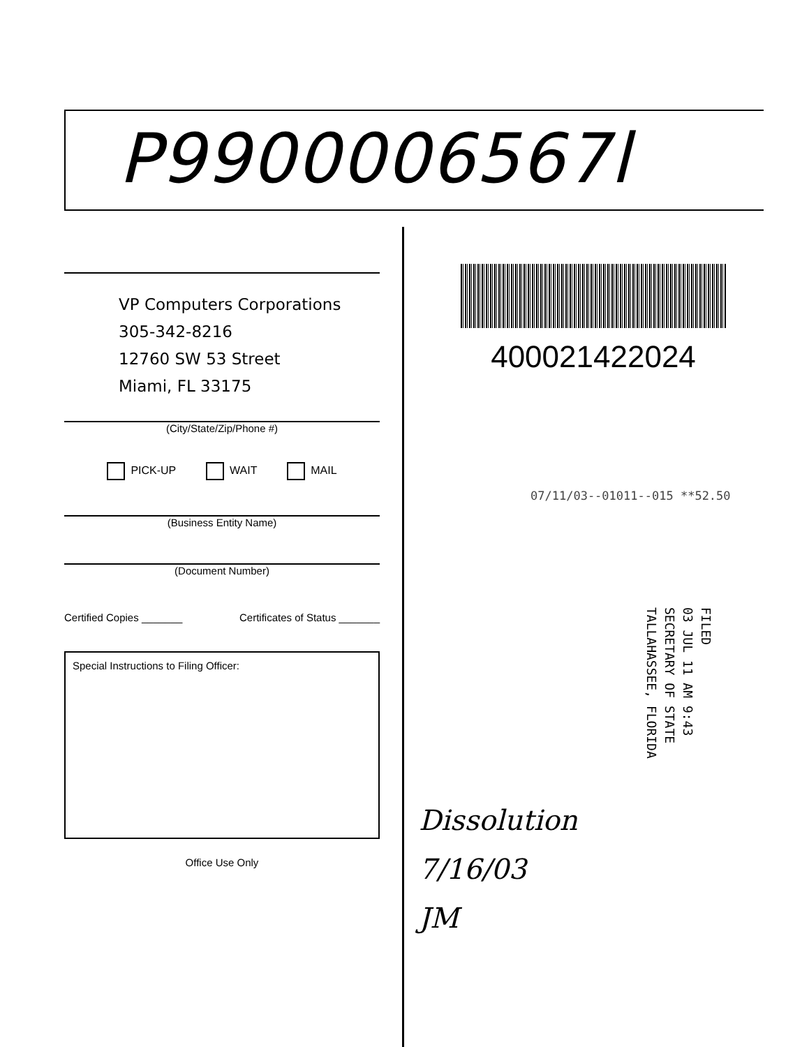P9900006567l
VP Computers Corporations
305-342-8216
12760 SW 53 Street
Miami, FL 33175
(City/State/Zip/Phone #)
PICK-UP WAIT MAIL
(Business Entity Name)
(Document Number)
Certified Copies _______ Certificates of Status _______
Special Instructions to Filing Officer:
Office Use Only
400021422024
07/11/03--01011--015 **52.50
FILED
03 JUL 11 AM 9:43
SECRETARY OF STATE
TALLAHASSEE, FLORIDA
Dissolution
7/16/03
JM